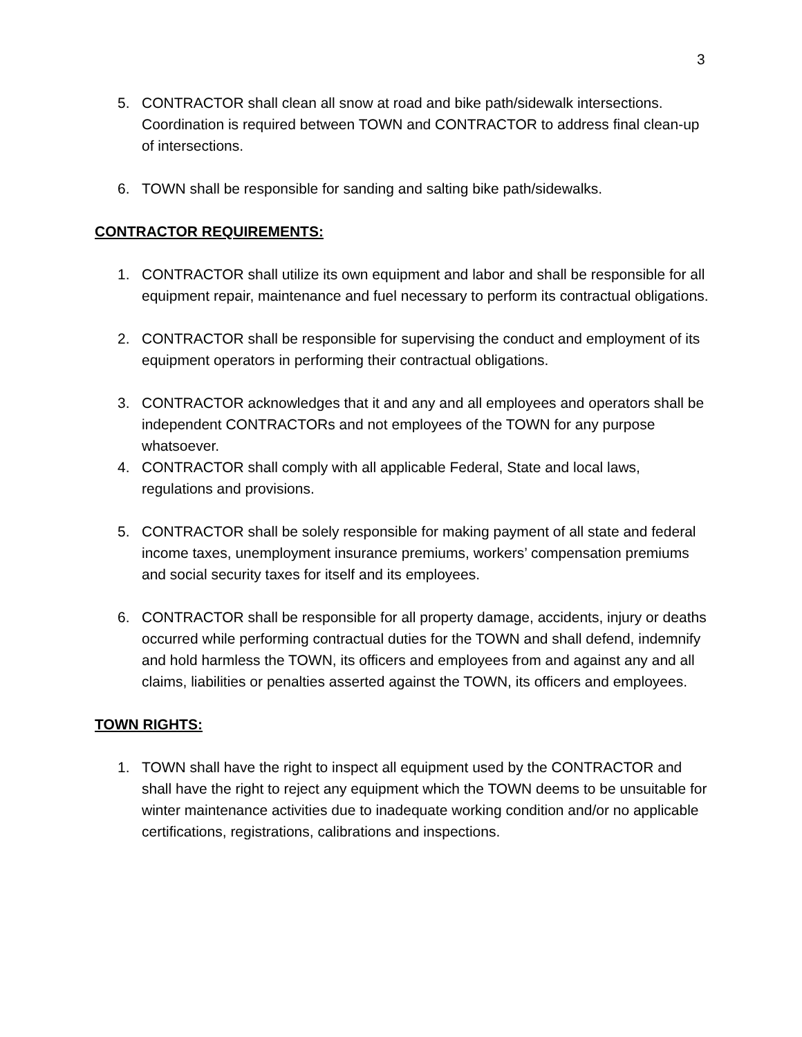3
5. CONTRACTOR shall clean all snow at road and bike path/sidewalk intersections. Coordination is required between TOWN and CONTRACTOR to address final clean-up of intersections.
6. TOWN shall be responsible for sanding and salting bike path/sidewalks.
CONTRACTOR REQUIREMENTS:
1. CONTRACTOR shall utilize its own equipment and labor and shall be responsible for all equipment repair, maintenance and fuel necessary to perform its contractual obligations.
2. CONTRACTOR shall be responsible for supervising the conduct and employment of its equipment operators in performing their contractual obligations.
3. CONTRACTOR acknowledges that it and any and all employees and operators shall be independent CONTRACTORs and not employees of the TOWN for any purpose whatsoever.
4. CONTRACTOR shall comply with all applicable Federal, State and local laws, regulations and provisions.
5. CONTRACTOR shall be solely responsible for making payment of all state and federal income taxes, unemployment insurance premiums, workers’ compensation premiums and social security taxes for itself and its employees.
6. CONTRACTOR shall be responsible for all property damage, accidents, injury or deaths occurred while performing contractual duties for the TOWN and shall defend, indemnify and hold harmless the TOWN, its officers and employees from and against any and all claims, liabilities or penalties asserted against the TOWN, its officers and employees.
TOWN RIGHTS:
1. TOWN shall have the right to inspect all equipment used by the CONTRACTOR and shall have the right to reject any equipment which the TOWN deems to be unsuitable for winter maintenance activities due to inadequate working condition and/or no applicable certifications, registrations, calibrations and inspections.